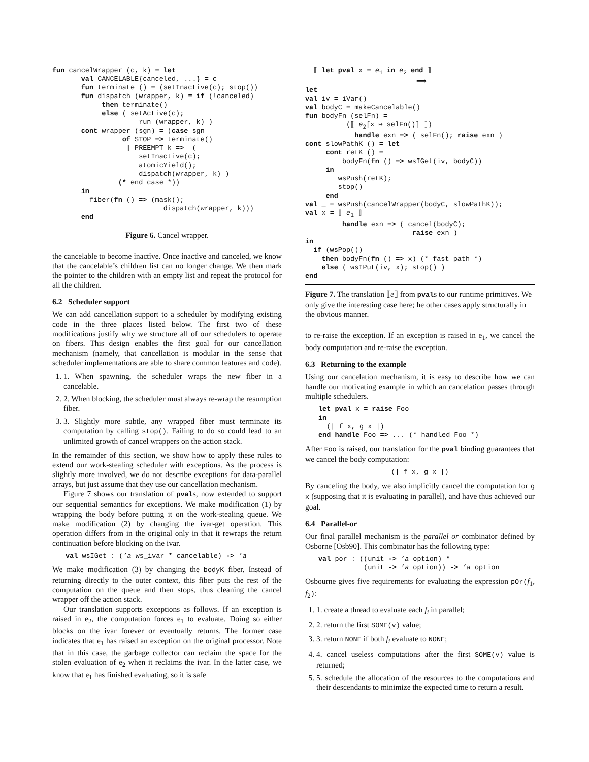fun cancelWrapper (c, k) = let
       val CANCELABLE{canceled, ...} = c
       fun terminate () = (setInactive(c); stop())
       fun dispatch (wrapper, k) = if (!canceled)
            then terminate()
            else ( setActive(c);
                     run (wrapper, k) )
       cont wrapper (sgn) = (case sgn
                 of STOP => terminate()
                  | PREEMPT k =>  (
                     setInactive(c);
                     atomicYield();
                     dispatch(wrapper, k) )
                (* end case *))
       in
         fiber(fn () => (mask();
                           dispatch(wrapper, k)))
       end
Figure 6. Cancel wrapper.
the cancelable to become inactive. Once inactive and canceled, we know that the cancelable’s children list can no longer change. We then mark the pointer to the children with an empty list and repeat the protocol for all the children.
6.2 Scheduler support
We can add cancellation support to a scheduler by modifying existing code in the three places listed below. The first two of these modifications justify why we structure all of our schedulers to operate on fibers. This design enables the first goal for our cancellation mechanism (namely, that cancellation is modular in the sense that scheduler implementations are able to share common features and code).
1. 1. When spawning, the scheduler wraps the new fiber in a cancelable.
2. 2. When blocking, the scheduler must always re-wrap the resumption fiber.
3. 3. Slightly more subtle, any wrapped fiber must terminate its computation by calling stop(). Failing to do so could lead to an unlimited growth of cancel wrappers on the action stack.
In the remainder of this section, we show how to apply these rules to extend our work-stealing scheduler with exceptions. As the process is slightly more involved, we do not describe exceptions for data-parallel arrays, but just assume that they use our cancellation mechanism.
Figure 7 shows our translation of pvals, now extended to support our sequential semantics for exceptions. We make modification (1) by wrapping the body before putting it on the work-stealing queue. We make modification (2) by changing the ivar-get operation. This operation differs from in the original only in that it rewraps the return continuation before blocking on the ivar.
val wsIGet : (’a ws_ivar * cancelable) -> ’a
We make modification (3) by changing the bodyK fiber. Instead of returning directly to the outer context, this fiber puts the rest of the computation on the queue and then stops, thus cleaning the cancel wrapper off the action stack.
Our translation supports exceptions as follows. If an exception is raised in e<sub>2</sub>, the computation forces e<sub>1</sub> to evaluate. Doing so either blocks on the ivar forever or eventually returns. The former case indicates that e<sub>1</sub> has raised an exception on the original processor. Note that in this case, the garbage collector can reclaim the space for the stolen evaluation of e<sub>2</sub> when it reclaims the ivar. In the latter case, we know that e<sub>1</sub> has finished evaluating, so it is safe
  ⟦ let pval x = e1 in e2 end ⟧
                           ⟹
let
val iv = iVar()
val bodyC = makeCancelable()
fun bodyFn (selFn) =
          (⟦ e2[x ↦ selFn()] ⟧)
            handle exn => ( selFn(); raise exn )
cont slowPathK () = let
     cont retK () =
         bodyFn(fn () => wsIGet(iv, bodyC))
     in
        wsPush(retK);
        stop()
     end
val _ = wsPush(cancelWrapper(bodyC, slowPathK));
val x = ⟦ e1 ⟧
         handle exn => ( cancel(bodyC);
                          raise exn )
in
  if (wsPop())
    then bodyFn(fn () => x) (* fast path *)
    else ( wsIPut(iv, x); stop() )
end
Figure 7. The translation ⟦e⟧ from pvals to our runtime primitives. We only give the interesting case here; he other cases apply structurally in the obvious manner.
to re-raise the exception. If an exception is raised in e<sub>1</sub>, we cancel the body computation and re-raise the exception.
6.3 Returning to the example
Using our cancelation mechanism, it is easy to describe how we can handle our motivating example in which an cancelation passes through multiple schedulers.
let pval x = raise Foo
in
  (| f x, g x |)
end handle Foo => ... (* handled Foo *)
After Foo is raised, our translation for the pval binding guarantees that we cancel the body computation:
(| f x, g x |)
By canceling the body, we also implicitly cancel the computation for g x (supposing that it is evaluating in parallel), and have thus achieved our goal.
6.4 Parallel-or
Our final parallel mechanism is the parallel or combinator defined by Osborne [Osb90]. This combinator has the following type:
val por : ((unit -> ’a option) *
           (unit -> ’a option)) -> ’a option
Osbourne gives five requirements for evaluating the expression pOr(f<sub>1</sub>, f<sub>2</sub>):
1. 1. create a thread to evaluate each f<sub>i</sub> in parallel;
2. 2. return the first SOME(v) value;
3. 3. return NONE if both f<sub>i</sub> evaluate to NONE;
4. 4. cancel useless computations after the first SOME(v) value is returned;
5. 5. schedule the allocation of the resources to the computations and their descendants to minimize the expected time to return a result.